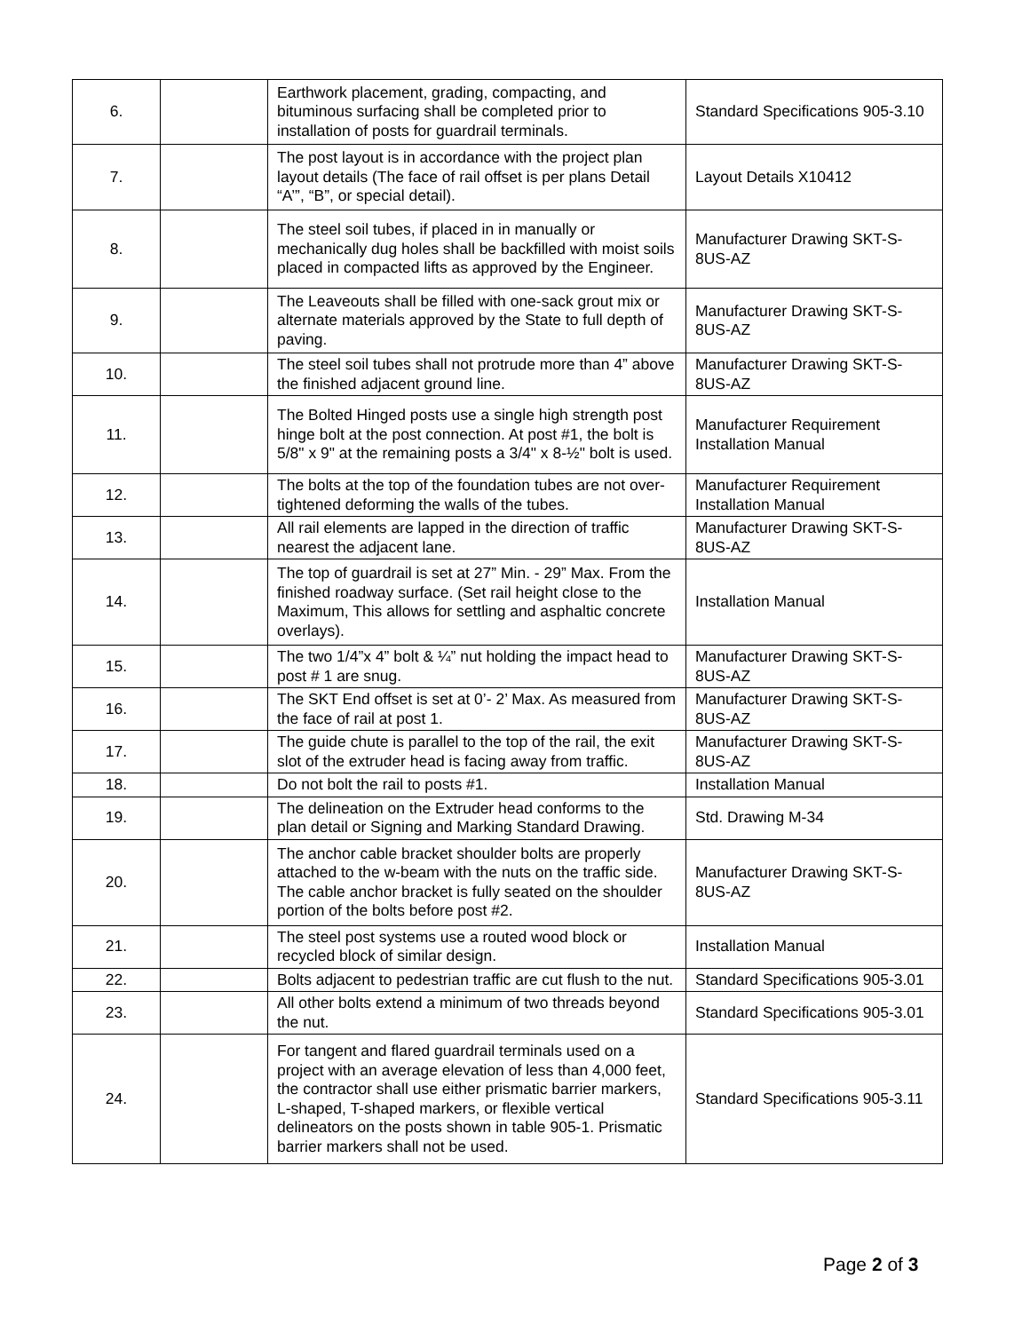| 6. | | Earthwork placement, grading, compacting, and bituminous surfacing shall be completed prior to installation of posts for guardrail terminals. | Standard Specifications 905-3.10 |
| 7. | | The post layout is in accordance with the project plan layout details (The face of rail offset is per plans Detail “A’”, “B”, or special detail). | Layout Details X10412 |
| 8. | | The steel soil tubes, if placed in in manually or mechanically dug holes shall be backfilled with moist soils placed in compacted lifts as approved by the Engineer. | Manufacturer Drawing SKT-S-8US-AZ |
| 9. | | The Leaveouts shall be filled with one-sack grout mix or alternate materials approved by the State to full depth of paving. | Manufacturer Drawing SKT-S-8US-AZ |
| 10. | | The steel soil tubes shall not protrude more than 4” above the finished adjacent ground line. | Manufacturer Drawing SKT-S-8US-AZ |
| 11. | | The Bolted Hinged posts use a single high strength post hinge bolt at the post connection. At post #1, the bolt is 5/8" x 9" at the remaining posts a 3/4" x 8-½" bolt is used. | Manufacturer Requirement Installation Manual |
| 12. | | The bolts at the top of the foundation tubes are not over-tightened deforming the walls of the tubes. | Manufacturer Requirement Installation Manual |
| 13. | | All rail elements are lapped in the direction of traffic nearest the adjacent lane. | Manufacturer Drawing SKT-S-8US-AZ |
| 14. | | The top of guardrail is set at 27” Min. - 29” Max. From the finished roadway surface. (Set rail height close to the Maximum, This allows for settling and asphaltic concrete overlays). | Installation Manual |
| 15. | | The two 1/4”x 4” bolt & ¼” nut holding the impact head to post # 1 are snug. | Manufacturer Drawing SKT-S-8US-AZ |
| 16. | | The SKT End offset is set at 0’- 2’ Max. As measured from the face of rail at post 1. | Manufacturer Drawing SKT-S-8US-AZ |
| 17. | | The guide chute is parallel to the top of the rail, the exit slot of the extruder head is facing away from traffic. | Manufacturer Drawing SKT-S-8US-AZ |
| 18. | | Do not bolt the rail to posts #1. | Installation Manual |
| 19. | | The delineation on the Extruder head conforms to the plan detail or Signing and Marking Standard Drawing. | Std. Drawing M-34 |
| 20. | | The anchor cable bracket shoulder bolts are properly attached to the w-beam with the nuts on the traffic side. The cable anchor bracket is fully seated on the shoulder portion of the bolts before post #2. | Manufacturer Drawing SKT-S-8US-AZ |
| 21. | | The steel post systems use a routed wood block or recycled block of similar design. | Installation Manual |
| 22. | | Bolts adjacent to pedestrian traffic are cut flush to the nut. | Standard Specifications 905-3.01 |
| 23. | | All other bolts extend a minimum of two threads beyond the nut. | Standard Specifications 905-3.01 |
| 24. | | For tangent and flared guardrail terminals used on a project with an average elevation of less than 4,000 feet, the contractor shall use either prismatic barrier markers, L-shaped, T-shaped markers, or flexible vertical delineators on the posts shown in table 905-1. Prismatic barrier markers shall not be used. | Standard Specifications 905-3.11 |
Page 2 of 3